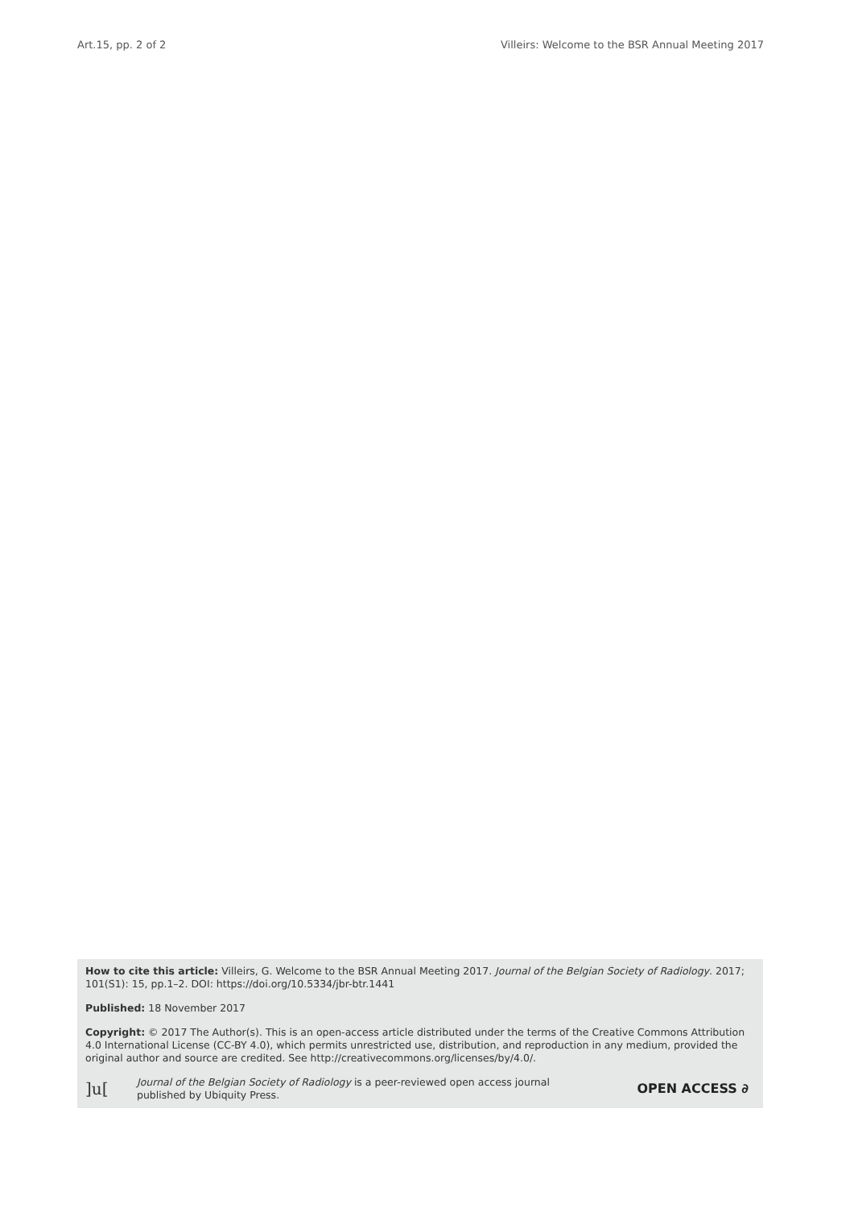Art.15, pp. 2 of 2 Villeirs: Welcome to the BSR Annual Meeting 2017
How to cite this article: Villeirs, G. Welcome to the BSR Annual Meeting 2017. Journal of the Belgian Society of Radiology. 2017; 101(S1): 15, pp.1–2. DOI: https://doi.org/10.5334/jbr-btr.1441
Published: 18 November 2017
Copyright: © 2017 The Author(s). This is an open-access article distributed under the terms of the Creative Commons Attribution 4.0 International License (CC-BY 4.0), which permits unrestricted use, distribution, and reproduction in any medium, provided the original author and source are credited. See http://creativecommons.org/licenses/by/4.0/.
]u[Journal of the Belgian Society of Radiology is a peer-reviewed open access journal
published by Ubiquity Press. OPEN ACCESS ∂